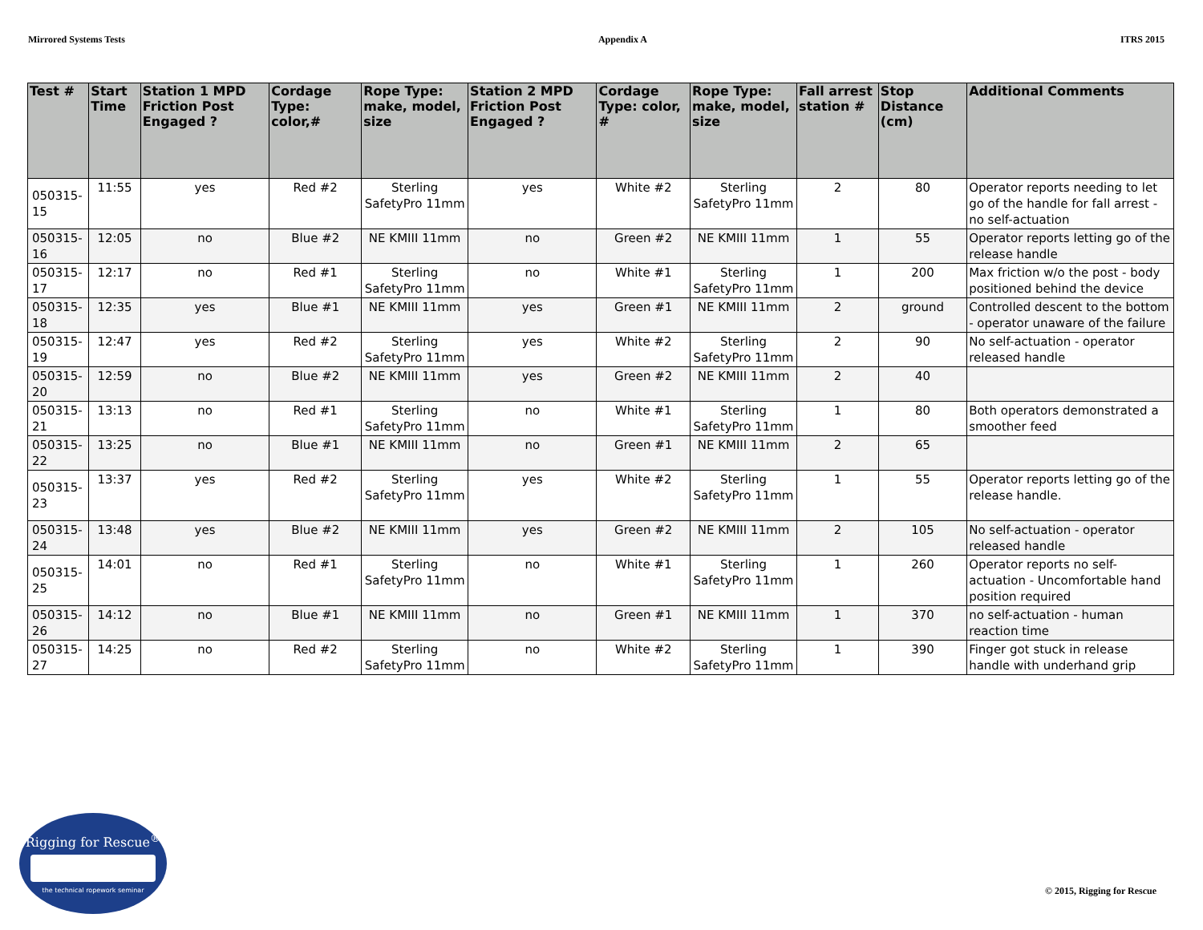Mirrored Systems Tests Appendix A ITRS 2015
| Test # | Start Time | Station 1 MPD Friction Post Engaged ? | Cordage Type: color,# | Rope Type: make, model, size | Station 2 MPD Friction Post Engaged ? | Cordage Type: color, # | Rope Type: make, model, size | Fall arrest station # | Stop Distance (cm) | Additional Comments |
| --- | --- | --- | --- | --- | --- | --- | --- | --- | --- | --- |
| 050315-15 | 11:55 | yes | Red #2 | Sterling SafetyPro 11mm | yes | White #2 | Sterling SafetyPro 11mm | 2 | 80 | Operator reports needing to let go of the handle for fall arrest - no self-actuation |
| 050315-16 | 12:05 | no | Blue #2 | NE KMIII 11mm | no | Green #2 | NE KMIII 11mm | 1 | 55 | Operator reports letting go of the release handle |
| 050315-17 | 12:17 | no | Red #1 | Sterling SafetyPro 11mm | no | White #1 | Sterling SafetyPro 11mm | 1 | 200 | Max friction w/o the post - body positioned behind the device |
| 050315-18 | 12:35 | yes | Blue #1 | NE KMIII 11mm | yes | Green #1 | NE KMIII 11mm | 2 | ground | Controlled descent to the bottom - operator unaware of the failure |
| 050315-19 | 12:47 | yes | Red #2 | Sterling SafetyPro 11mm | yes | White #2 | Sterling SafetyPro 11mm | 2 | 90 | No self-actuation - operator released handle |
| 050315-20 | 12:59 | no | Blue #2 | NE KMIII 11mm | yes | Green #2 | NE KMIII 11mm | 2 | 40 | |
| 050315-21 | 13:13 | no | Red #1 | Sterling SafetyPro 11mm | no | White #1 | Sterling SafetyPro 11mm | 1 | 80 | Both operators demonstrated a smoother feed |
| 050315-22 | 13:25 | no | Blue #1 | NE KMIII 11mm | no | Green #1 | NE KMIII 11mm | 2 | 65 | |
| 050315-23 | 13:37 | yes | Red #2 | Sterling SafetyPro 11mm | yes | White #2 | Sterling SafetyPro 11mm | 1 | 55 | Operator reports letting go of the release handle. |
| 050315-24 | 13:48 | yes | Blue #2 | NE KMIII 11mm | yes | Green #2 | NE KMIII 11mm | 2 | 105 | No self-actuation - operator released handle |
| 050315-25 | 14:01 | no | Red #1 | Sterling SafetyPro 11mm | no | White #1 | Sterling SafetyPro 11mm | 1 | 260 | Operator reports no self-actuation - Uncomfortable hand position required |
| 050315-26 | 14:12 | no | Blue #1 | NE KMIII 11mm | no | Green #1 | NE KMIII 11mm | 1 | 370 | no self-actuation - human reaction time |
| 050315-27 | 14:25 | no | Red #2 | Sterling SafetyPro 11mm | no | White #2 | Sterling SafetyPro 11mm | 1 | 390 | Finger got stuck in release handle with underhand grip |
Rigging for Rescue<sup>®</sup>
the technical ropework seminar
© 2015, Rigging for Rescue